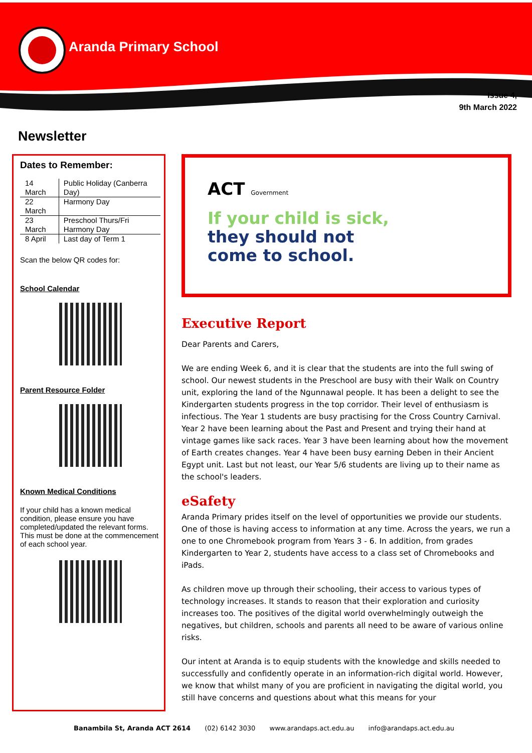Aranda Primary School
Issue 4,
9th March 2022
Newsletter
Dates to Remember:
| 14 March | Public Holiday (Canberra Day) |
| 22 March | Harmony Day |
| 23 March | Preschool Thurs/Fri Harmony Day |
| 8 April | Last day of Term 1 |
Scan the below QR codes for:
School Calendar
Parent Resource Folder
Known Medical Conditions
If your child has a known medical condition, please ensure you have completed/updated the relevant forms. This must be done at the commencement of each school year.
ACT Government
If your child is sick,
they should not
come to school.
Executive Report
Dear Parents and Carers,
We are ending Week 6, and it is clear that the students are into the full swing of school. Our newest students in the Preschool are busy with their Walk on Country unit, exploring the land of the Ngunnawal people. It has been a delight to see the Kindergarten students progress in the top corridor. Their level of enthusiasm is infectious. The Year 1 students are busy practising for the Cross Country Carnival. Year 2 have been learning about the Past and Present and trying their hand at vintage games like sack races. Year 3 have been learning about how the movement of Earth creates changes. Year 4 have been busy earning Deben in their Ancient Egypt unit. Last but not least, our Year 5/6 students are living up to their name as the school's leaders.
eSafety
Aranda Primary prides itself on the level of opportunities we provide our students. One of those is having access to information at any time. Across the years, we run a one to one Chromebook program from Years 3 - 6. In addition, from grades Kindergarten to Year 2, students have access to a class set of Chromebooks and iPads.
As children move up through their schooling, their access to various types of technology increases. It stands to reason that their exploration and curiosity increases too. The positives of the digital world overwhelmingly outweigh the negatives, but children, schools and parents all need to be aware of various online risks.
Our intent at Aranda is to equip students with the knowledge and skills needed to successfully and confidently operate in an information-rich digital world. However, we know that whilst many of you are proficient in navigating the digital world, you still have concerns and questions about what this means for your
Banambila St, Aranda ACT 2614 (02) 6142 3030 www.arandaps.act.edu.au info@arandaps.act.edu.au